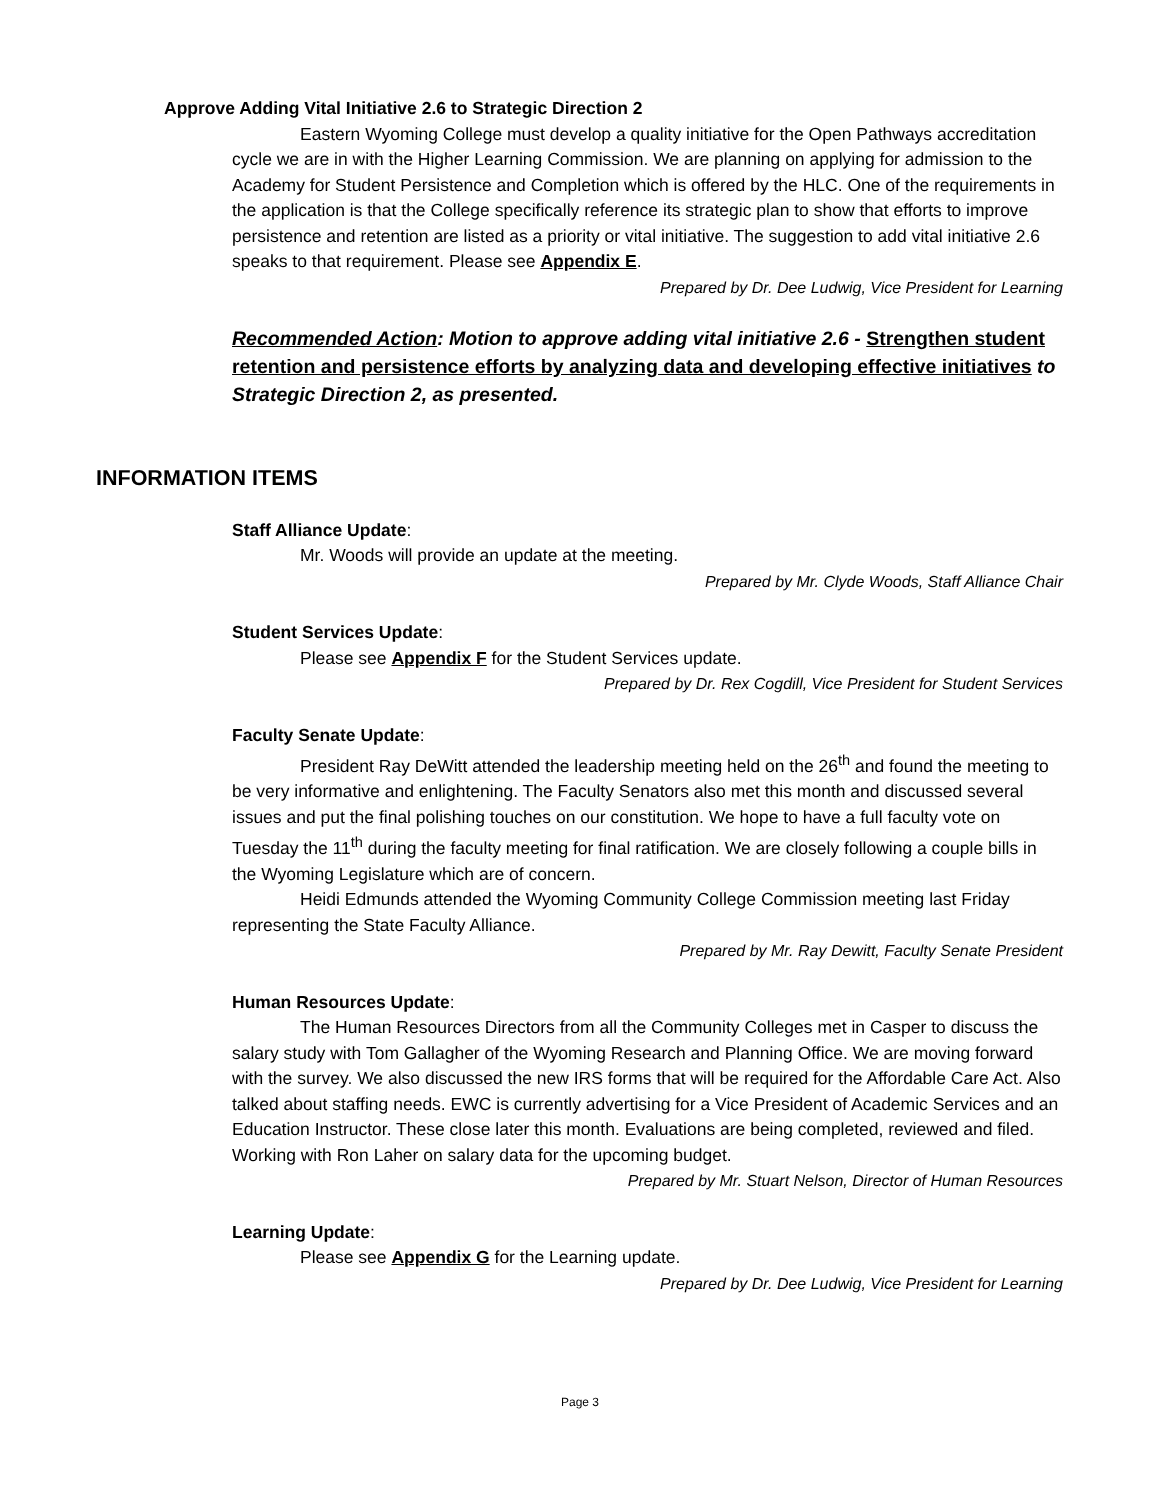Approve Adding Vital Initiative 2.6 to Strategic Direction 2
Eastern Wyoming College must develop a quality initiative for the Open Pathways accreditation cycle we are in with the Higher Learning Commission. We are planning on applying for admission to the Academy for Student Persistence and Completion which is offered by the HLC. One of the requirements in the application is that the College specifically reference its strategic plan to show that efforts to improve persistence and retention are listed as a priority or vital initiative. The suggestion to add vital initiative 2.6 speaks to that requirement. Please see Appendix E.
Prepared by Dr. Dee Ludwig, Vice President for Learning
Recommended Action: Motion to approve adding vital initiative 2.6 - Strengthen student retention and persistence efforts by analyzing data and developing effective initiatives to Strategic Direction 2, as presented.
INFORMATION ITEMS
Staff Alliance Update:
Mr. Woods will provide an update at the meeting.
Prepared by Mr. Clyde Woods, Staff Alliance Chair
Student Services Update:
Please see Appendix F for the Student Services update.
Prepared by Dr. Rex Cogdill, Vice President for Student Services
Faculty Senate Update:
President Ray DeWitt attended the leadership meeting held on the 26<sup>th</sup> and found the meeting to be very informative and enlightening. The Faculty Senators also met this month and discussed several issues and put the final polishing touches on our constitution. We hope to have a full faculty vote on Tuesday the 11<sup>th</sup> during the faculty meeting for final ratification. We are closely following a couple bills in the Wyoming Legislature which are of concern.
Heidi Edmunds attended the Wyoming Community College Commission meeting last Friday representing the State Faculty Alliance.
Prepared by Mr. Ray Dewitt, Faculty Senate President
Human Resources Update:
The Human Resources Directors from all the Community Colleges met in Casper to discuss the salary study with Tom Gallagher of the Wyoming Research and Planning Office. We are moving forward with the survey. We also discussed the new IRS forms that will be required for the Affordable Care Act. Also talked about staffing needs. EWC is currently advertising for a Vice President of Academic Services and an Education Instructor. These close later this month. Evaluations are being completed, reviewed and filed. Working with Ron Laher on salary data for the upcoming budget.
Prepared by Mr. Stuart Nelson, Director of Human Resources
Learning Update:
Please see Appendix G for the Learning update.
Prepared by Dr. Dee Ludwig, Vice President for Learning
Page 3